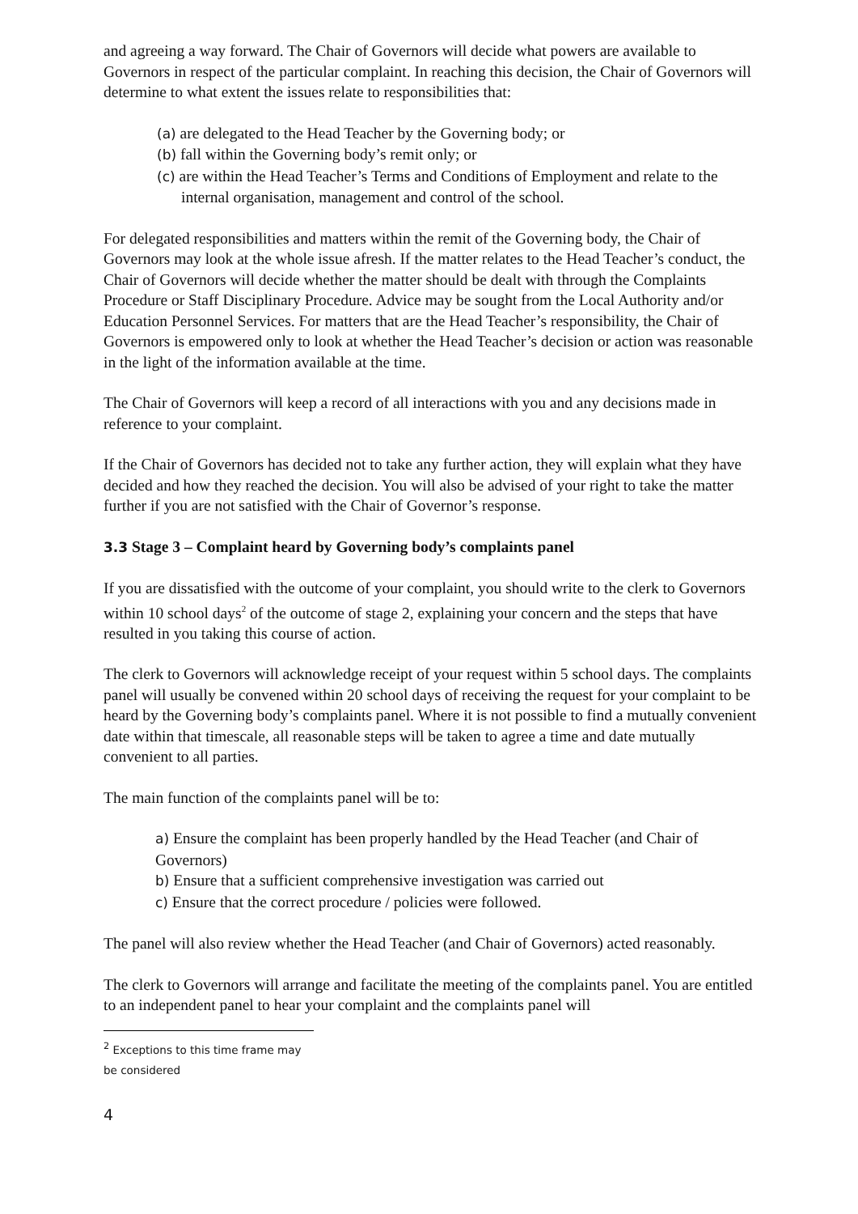and agreeing a way forward. The Chair of Governors will decide what powers are available to Governors in respect of the particular complaint. In reaching this decision, the Chair of Governors will determine to what extent the issues relate to responsibilities that:
(a) are delegated to the Head Teacher by the Governing body; or
(b) fall within the Governing body’s remit only; or
(c) are within the Head Teacher’s Terms and Conditions of Employment and relate to the internal organisation, management and control of the school.
For delegated responsibilities and matters within the remit of the Governing body, the Chair of Governors may look at the whole issue afresh. If the matter relates to the Head Teacher’s conduct, the Chair of Governors will decide whether the matter should be dealt with through the Complaints Procedure or Staff Disciplinary Procedure. Advice may be sought from the Local Authority and/or Education Personnel Services. For matters that are the Head Teacher’s responsibility, the Chair of Governors is empowered only to look at whether the Head Teacher’s decision or action was reasonable in the light of the information available at the time.
The Chair of Governors will keep a record of all interactions with you and any decisions made in reference to your complaint.
If the Chair of Governors has decided not to take any further action, they will explain what they have decided and how they reached the decision. You will also be advised of your right to take the matter further if you are not satisfied with the Chair of Governor’s response.
3.3 Stage 3 – Complaint heard by Governing body’s complaints panel
If you are dissatisfied with the outcome of your complaint, you should write to the clerk to Governors within 10 school days<sup>2</sup> of the outcome of stage 2, explaining your concern and the steps that have resulted in you taking this course of action.
The clerk to Governors will acknowledge receipt of your request within 5 school days. The complaints panel will usually be convened within 20 school days of receiving the request for your complaint to be heard by the Governing body’s complaints panel. Where it is not possible to find a mutually convenient date within that timescale, all reasonable steps will be taken to agree a time and date mutually convenient to all parties.
The main function of the complaints panel will be to:
a) Ensure the complaint has been properly handled by the Head Teacher (and Chair of Governors)
b) Ensure that a sufficient comprehensive investigation was carried out
c) Ensure that the correct procedure / policies were followed.
The panel will also review whether the Head Teacher (and Chair of Governors) acted reasonably.
The clerk to Governors will arrange and facilitate the meeting of the complaints panel. You are entitled to an independent panel to hear your complaint and the complaints panel will
<sup>2</sup> Exceptions to this time frame may be considered
4